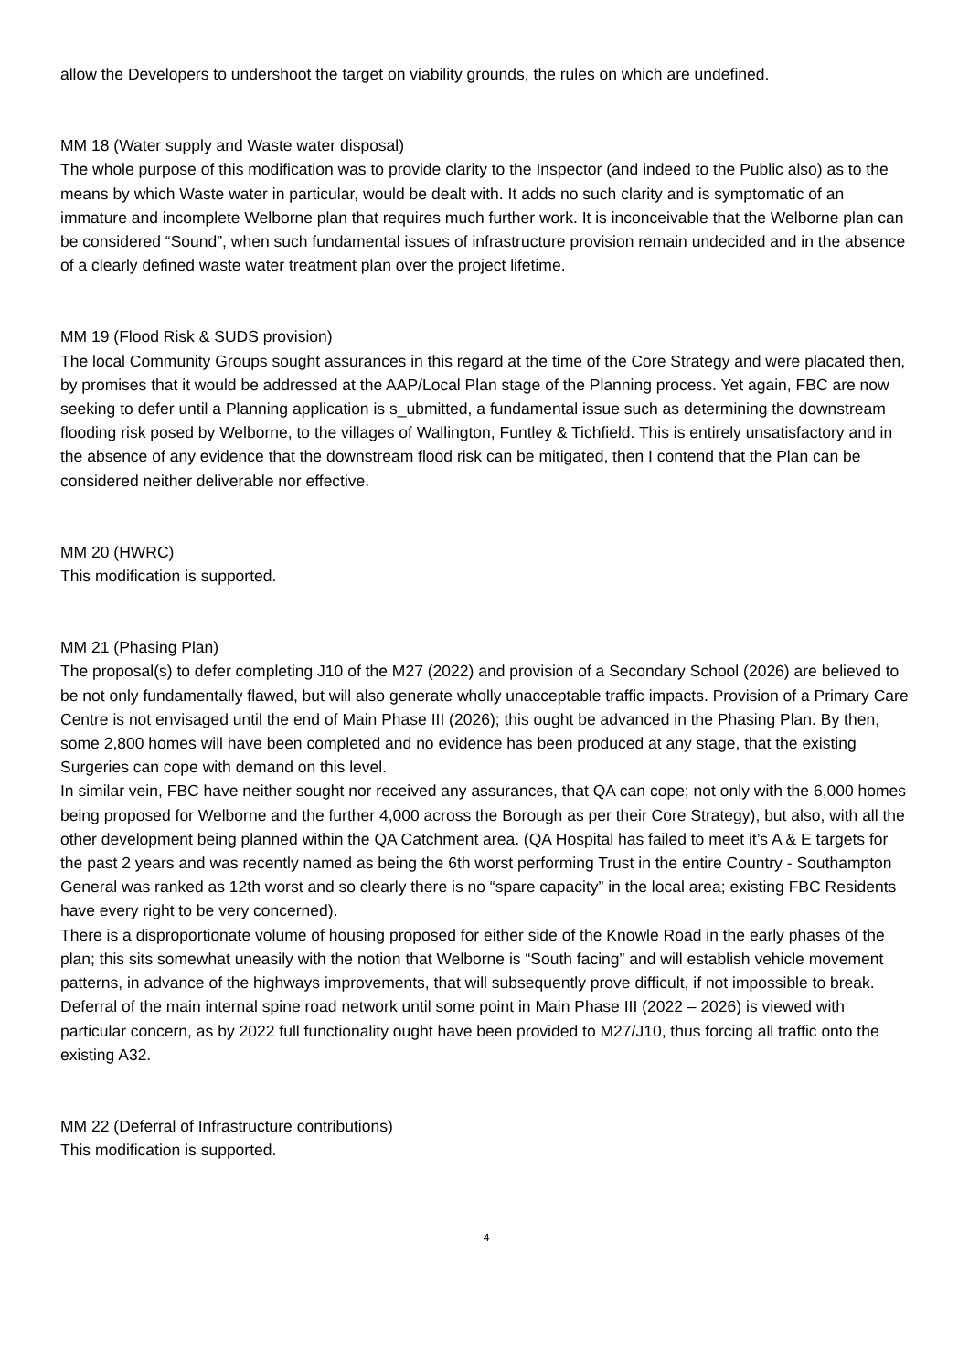allow the Developers to undershoot the target on viability grounds, the rules on which are undefined.
MM 18 (Water supply and Waste water disposal)
The whole purpose of this modification was to provide clarity to the Inspector (and indeed to the Public also) as to the means by which Waste water in particular, would be dealt with. It adds no such clarity and is symptomatic of an immature and incomplete Welborne plan that requires much further work. It is inconceivable that the Welborne plan can be considered “Sound”, when such fundamental issues of infrastructure provision remain undecided and in the absence of a clearly defined waste water treatment plan over the project lifetime.
MM 19 (Flood Risk & SUDS provision)
The local Community Groups sought assurances in this regard at the time of the Core Strategy and were placated then, by promises that it would be addressed at the AAP/Local Plan stage of the Planning process. Yet again, FBC are now seeking to defer until a Planning application is s_ubmitted, a fundamental issue such as determining the downstream flooding risk posed by Welborne, to the villages of Wallington, Funtley & Tichfield. This is entirely unsatisfactory and in the absence of any evidence that the downstream flood risk can be mitigated, then I contend that the Plan can be considered neither deliverable nor effective.
MM 20 (HWRC)
This modification is supported.
MM 21 (Phasing Plan)
The proposal(s) to defer completing J10 of the M27 (2022) and provision of a Secondary School (2026) are believed to be not only fundamentally flawed, but will also generate wholly unacceptable traffic impacts. Provision of a Primary Care Centre is not envisaged until the end of Main Phase III (2026); this ought be advanced in the Phasing Plan. By then, some 2,800 homes will have been completed and no evidence has been produced at any stage, that the existing Surgeries can cope with demand on this level.
In similar vein, FBC have neither sought nor received any assurances, that QA can cope; not only with the 6,000 homes being proposed for Welborne and the further 4,000 across the Borough as per their Core Strategy), but also, with all the other development being planned within the QA Catchment area. (QA Hospital has failed to meet it’s A & E targets for the past 2 years and was recently named as being the 6th worst performing Trust in the entire Country - Southampton General was ranked as 12th worst and so clearly there is no “spare capacity” in the local area; existing FBC Residents have every right to be very concerned).
There is a disproportionate volume of housing proposed for either side of the Knowle Road in the early phases of the plan; this sits somewhat uneasily with the notion that Welborne is “South facing” and will establish vehicle movement patterns, in advance of the highways improvements, that will subsequently prove difficult, if not impossible to break.
Deferral of the main internal spine road network until some point in Main Phase III (2022 – 2026) is viewed with particular concern, as by 2022 full functionality ought have been provided to M27/J10, thus forcing all traffic onto the existing A32.
MM 22 (Deferral of Infrastructure contributions)
This modification is supported.
4